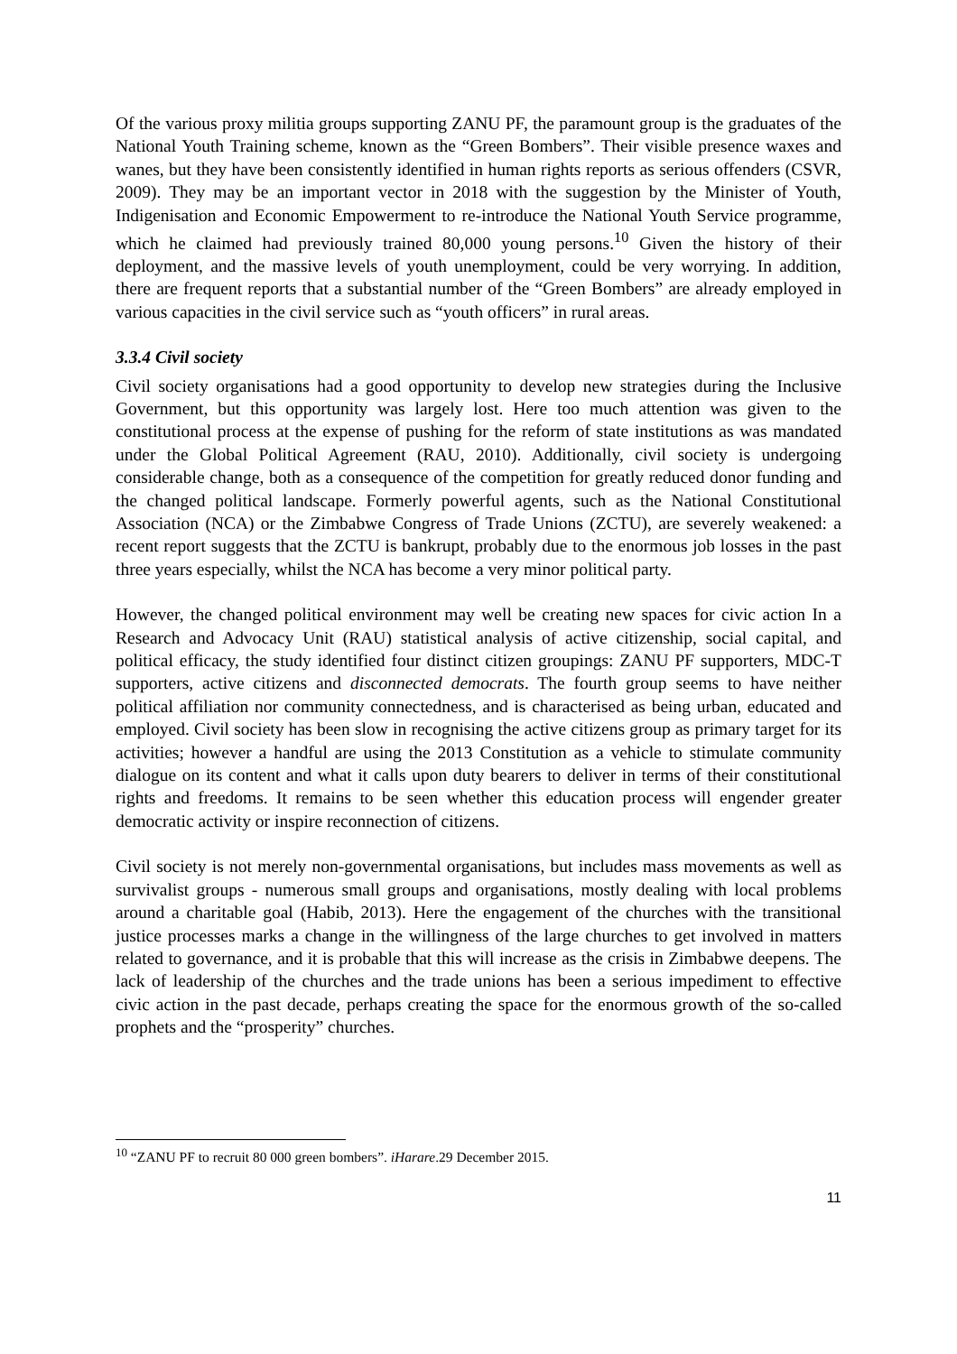Of the various proxy militia groups supporting ZANU PF, the paramount group is the graduates of the National Youth Training scheme, known as the “Green Bombers”. Their visible presence waxes and wanes, but they have been consistently identified in human rights reports as serious offenders (CSVR, 2009). They may be an important vector in 2018 with the suggestion by the Minister of Youth, Indigenisation and Economic Empowerment to re-introduce the National Youth Service programme, which he claimed had previously trained 80,000 young persons.<sup>10</sup> Given the history of their deployment, and the massive levels of youth unemployment, could be very worrying. In addition, there are frequent reports that a substantial number of the “Green Bombers” are already employed in various capacities in the civil service such as “youth officers” in rural areas.
3.3.4 Civil society
Civil society organisations had a good opportunity to develop new strategies during the Inclusive Government, but this opportunity was largely lost. Here too much attention was given to the constitutional process at the expense of pushing for the reform of state institutions as was mandated under the Global Political Agreement (RAU, 2010). Additionally, civil society is undergoing considerable change, both as a consequence of the competition for greatly reduced donor funding and the changed political landscape. Formerly powerful agents, such as the National Constitutional Association (NCA) or the Zimbabwe Congress of Trade Unions (ZCTU), are severely weakened: a recent report suggests that the ZCTU is bankrupt, probably due to the enormous job losses in the past three years especially, whilst the NCA has become a very minor political party.
However, the changed political environment may well be creating new spaces for civic action In a Research and Advocacy Unit (RAU) statistical analysis of active citizenship, social capital, and political efficacy, the study identified four distinct citizen groupings: ZANU PF supporters, MDC-T supporters, active citizens and disconnected democrats. The fourth group seems to have neither political affiliation nor community connectedness, and is characterised as being urban, educated and employed. Civil society has been slow in recognising the active citizens group as primary target for its activities; however a handful are using the 2013 Constitution as a vehicle to stimulate community dialogue on its content and what it calls upon duty bearers to deliver in terms of their constitutional rights and freedoms. It remains to be seen whether this education process will engender greater democratic activity or inspire reconnection of citizens.
Civil society is not merely non-governmental organisations, but includes mass movements as well as survivalist groups - numerous small groups and organisations, mostly dealing with local problems around a charitable goal (Habib, 2013). Here the engagement of the churches with the transitional justice processes marks a change in the willingness of the large churches to get involved in matters related to governance, and it is probable that this will increase as the crisis in Zimbabwe deepens. The lack of leadership of the churches and the trade unions has been a serious impediment to effective civic action in the past decade, perhaps creating the space for the enormous growth of the so-called prophets and the “prosperity” churches.
<sup>10</sup> “ZANU PF to recruit 80 000 green bombers”. iHarare.29 December 2015.
11